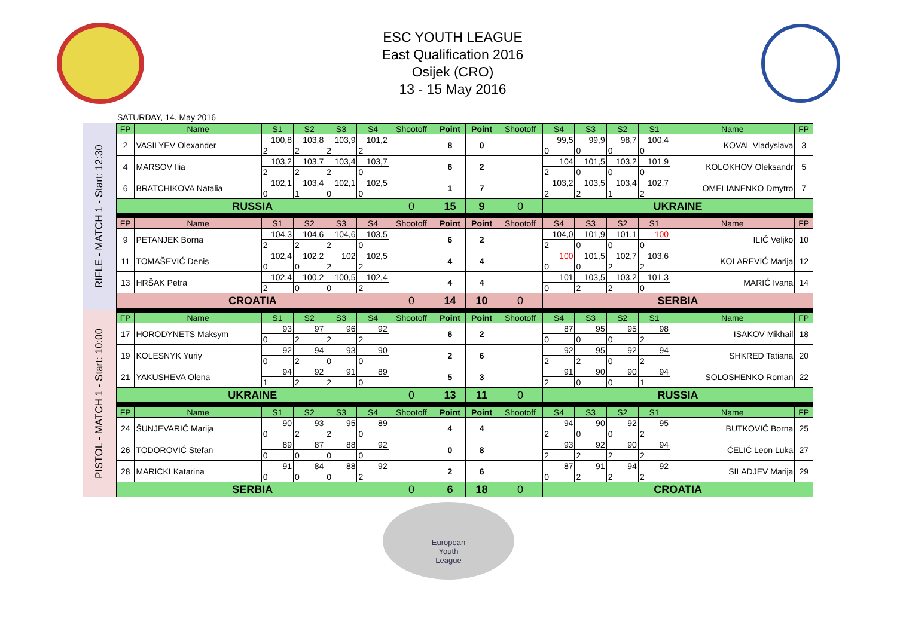ESC YOUTH LEAGUE
East Qualification 2016
Osijek (CRO)
13 - 15 May 2016
SATURDAY, 14. May 2016
RIFLE - MATCH 1 - Start: 12:30
PISTOL - MATCH 1 - Start: 10:00
| FP | Name | S1 | S2 | S3 | S4 | Shootoff | Point | Point | Shootoff | S4 | S3 | S2 | S1 | Name | FP |
| --- | --- | --- | --- | --- | --- | --- | --- | --- | --- | --- | --- | --- | --- | --- | --- |
| 2 | VASILYEV Olexander | 100,8 | 103,8 | 103,9 | 101,2 | | 8 | 0 | | 99,5 | 99,9 | 98,7 | 100,4 | KOVAL Vladyslava | 3 |
| | | 2 | 2 | 2 | 2 | | | | | 0 | 0 | 0 | 0 | | |
| 4 | MARSOV Ilia | 103,2 | 103,7 | 103,4 | 103,7 | | 6 | 2 | | 104 | 101,5 | 103,2 | 101,9 | KOLOKHOV Oleksandr | 5 |
| | | 2 | 2 | 2 | 0 | | | | | 2 | 0 | 0 | 0 | | |
| 6 | BRATCHIKOVA Natalia | 102,1 | 103,4 | 102,1 | 102,5 | | 1 | 7 | | 103,2 | 103,5 | 103,4 | 102,7 | OMELIANENKO Dmytro | 7 |
| | | 0 | 1 | 0 | 0 | | | | | 2 | 2 | 1 | 2 | | |
| RUSSIA | | | | | | 0 | 15 | 9 | 0 | UKRAINE | | | | | |
| FP | Name | S1 | S2 | S3 | S4 | Shootoff | Point | Point | Shootoff | S4 | S3 | S2 | S1 | Name | FP |
| 9 | PETANJEK Borna | 104,3 | 104,6 | 104,6 | 103,5 | | 6 | 2 | | 104,0 | 101,9 | 101,1 | 100 | ILIĆ Veljko | 10 |
| | | 2 | 2 | 2 | 0 | | | | | 2 | 0 | 0 | 0 | | |
| 11 | TOMAŠEVIĆ Denis | 102,4 | 102,2 | 102 | 102,5 | | 4 | 4 | | 100 | 101,5 | 102,7 | 103,6 | KOLAREVIĆ Marija | 12 |
| | | 0 | 0 | 2 | 2 | | | | | 0 | 0 | 2 | 2 | | |
| 13 | HRŠAK Petra | 102,4 | 100,2 | 100,5 | 102,4 | | 4 | 4 | | 101 | 103,5 | 103,2 | 101,3 | MARIĆ Ivana | 14 |
| | | 2 | 0 | 0 | 2 | | | | | 0 | 2 | 2 | 0 | | |
| CROATIA | | | | | | 0 | 14 | 10 | 0 | SERBIA | | | | | |
| FP | Name | S1 | S2 | S3 | S4 | Shootoff | Point | Point | Shootoff | S4 | S3 | S2 | S1 | Name | FP |
| 17 | HORODYNETS Maksym | 93 | 97 | 96 | 92 | | 6 | 2 | | 87 | 95 | 95 | 98 | ISAKOV Mikhail | 18 |
| | | 0 | 2 | 2 | 2 | | | | | 0 | 0 | 0 | 2 | | |
| 19 | KOLESNYK Yuriy | 92 | 94 | 93 | 90 | | 2 | 6 | | 92 | 95 | 92 | 94 | SHKRED Tatiana | 20 |
| | | 0 | 2 | 0 | 0 | | | | | 2 | 2 | 0 | 2 | | |
| 21 | YAKUSHEVA Olena | 94 | 92 | 91 | 89 | | 5 | 3 | | 91 | 90 | 90 | 94 | SOLOSHENKO Roman | 22 |
| | | 1 | 2 | 2 | 0 | | | | | 2 | 0 | 0 | 1 | | |
| UKRAINE | | | | | | 0 | 13 | 11 | 0 | RUSSIA | | | | | |
| FP | Name | S1 | S2 | S3 | S4 | Shootoff | Point | Point | Shootoff | S4 | S3 | S2 | S1 | Name | FP |
| 24 | ŠUNJEVARIĆ Marija | 90 | 93 | 95 | 89 | | 4 | 4 | | 94 | 90 | 92 | 95 | BUTKOVIĆ Borna | 25 |
| | | 0 | 2 | 2 | 0 | | | | | 2 | 0 | 0 | 2 | | |
| 26 | TODOROVIĆ Stefan | 89 | 87 | 88 | 92 | | 0 | 8 | | 93 | 92 | 90 | 94 | ĆELIĆ Leon Luka | 27 |
| | | 0 | 0 | 0 | 0 | | | | | 2 | 2 | 2 | 2 | | |
| 28 | MARICKI Katarina | 91 | 84 | 88 | 92 | | 2 | 6 | | 87 | 91 | 94 | 92 | SILADJEV Marija | 29 |
| | | 0 | 0 | 0 | 2 | | | | | 0 | 2 | 2 | 2 | | |
| SERBIA | | | | | | 0 | 6 | 18 | 0 | CROATIA | | | | | |
European
Youth
League